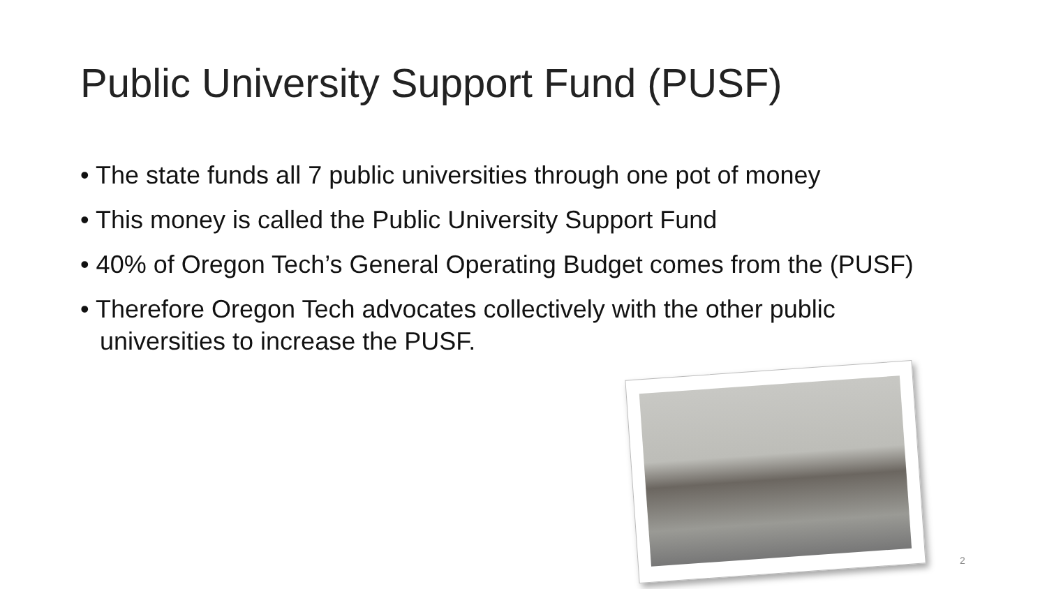Public University Support Fund (PUSF)
• The state funds all 7 public universities through one pot of money
• This money is called the Public University Support Fund
• 40% of Oregon Tech’s General Operating Budget comes from the (PUSF)
• Therefore Oregon Tech advocates collectively with the other public universities to increase the PUSF.
2